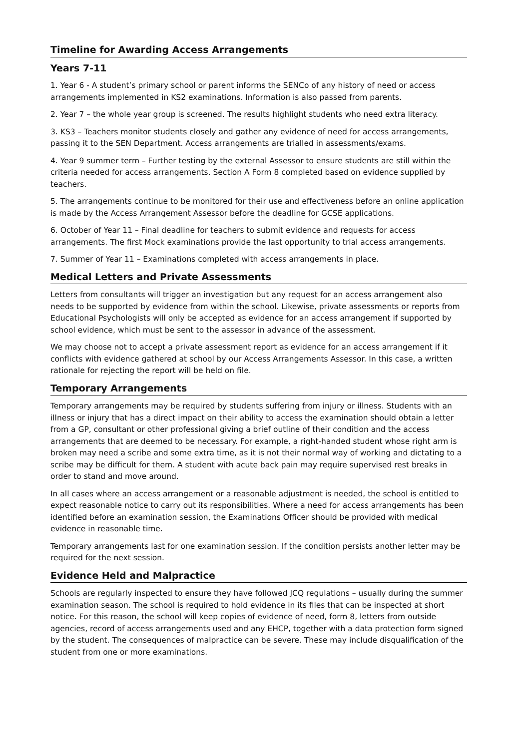Timeline for Awarding Access Arrangements
Years 7-11
1. Year 6 - A student’s primary school or parent informs the SENCo of any history of need or access arrangements implemented in KS2 examinations. Information is also passed from parents.
2. Year 7 – the whole year group is screened. The results highlight students who need extra literacy.
3. KS3 – Teachers monitor students closely and gather any evidence of need for access arrangements, passing it to the SEN Department. Access arrangements are trialled in assessments/exams.
4. Year 9 summer term – Further testing by the external Assessor to ensure students are still within the criteria needed for access arrangements. Section A Form 8 completed based on evidence supplied by teachers.
5. The arrangements continue to be monitored for their use and effectiveness before an online application is made by the Access Arrangement Assessor before the deadline for GCSE applications.
6. October of Year 11 – Final deadline for teachers to submit evidence and requests for access arrangements. The first Mock examinations provide the last opportunity to trial access arrangements.
7. Summer of Year 11 – Examinations completed with access arrangements in place.
Medical Letters and Private Assessments
Letters from consultants will trigger an investigation but any request for an access arrangement also needs to be supported by evidence from within the school. Likewise, private assessments or reports from Educational Psychologists will only be accepted as evidence for an access arrangement if supported by school evidence, which must be sent to the assessor in advance of the assessment.
We may choose not to accept a private assessment report as evidence for an access arrangement if it conflicts with evidence gathered at school by our Access Arrangements Assessor. In this case, a written rationale for rejecting the report will be held on file.
Temporary Arrangements
Temporary arrangements may be required by students suffering from injury or illness. Students with an illness or injury that has a direct impact on their ability to access the examination should obtain a letter from a GP, consultant or other professional giving a brief outline of their condition and the access arrangements that are deemed to be necessary. For example, a right-handed student whose right arm is broken may need a scribe and some extra time, as it is not their normal way of working and dictating to a scribe may be difficult for them. A student with acute back pain may require supervised rest breaks in order to stand and move around.
In all cases where an access arrangement or a reasonable adjustment is needed, the school is entitled to expect reasonable notice to carry out its responsibilities. Where a need for access arrangements has been identified before an examination session, the Examinations Officer should be provided with medical evidence in reasonable time.
Temporary arrangements last for one examination session. If the condition persists another letter may be required for the next session.
Evidence Held and Malpractice
Schools are regularly inspected to ensure they have followed JCQ regulations – usually during the summer examination season. The school is required to hold evidence in its files that can be inspected at short notice. For this reason, the school will keep copies of evidence of need, form 8, letters from outside agencies, record of access arrangements used and any EHCP, together with a data protection form signed by the student. The consequences of malpractice can be severe. These may include disqualification of the student from one or more examinations.